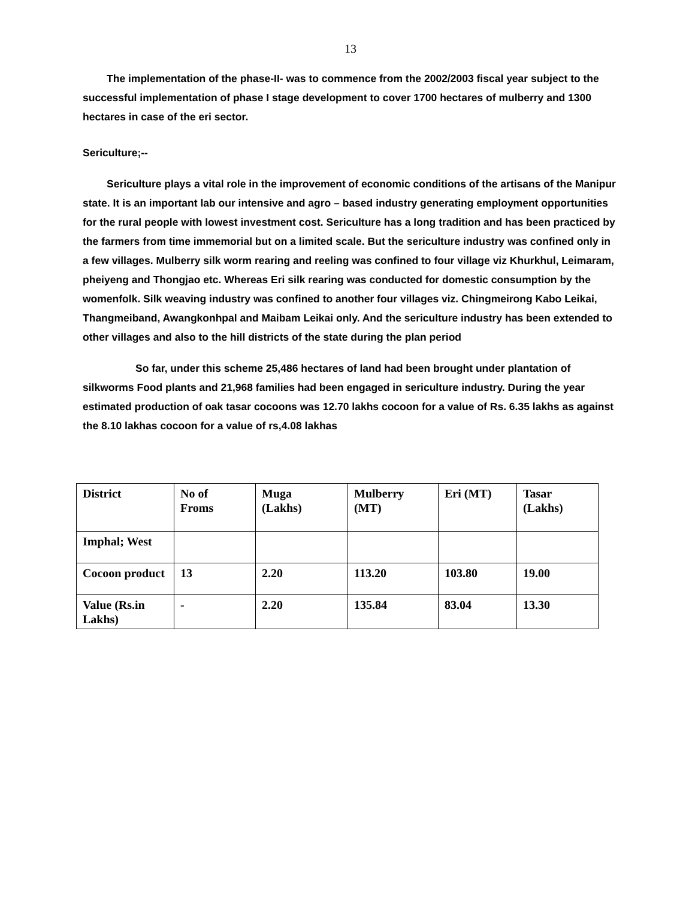13
The implementation of the phase-II- was to commence from the 2002/2003 fiscal year subject to the successful implementation of phase I stage development to cover 1700 hectares of mulberry and 1300 hectares in case of the eri sector.
Sericulture;--
Sericulture plays a vital role in the improvement of economic conditions of the artisans of the Manipur state. It is an important lab our intensive and agro – based industry generating employment opportunities for the rural people with lowest investment cost. Sericulture has a long tradition and has been practiced by the farmers from time immemorial but on a limited scale. But the sericulture industry was confined only in a few villages. Mulberry silk worm rearing and reeling was confined to four village viz Khurkhul, Leimaram, pheiyeng and Thongjao etc. Whereas Eri silk rearing was conducted for domestic consumption by the womenfolk. Silk weaving industry was confined to another four villages viz. Chingmeirong Kabo Leikai, Thangmeiband, Awangkonhpal and Maibam Leikai only. And the sericulture industry has been extended to other villages and also to the hill districts of the state during the plan period
So far, under this scheme 25,486 hectares of land had been brought under plantation of silkworms Food plants and 21,968 families had been engaged in sericulture industry. During the year estimated production of oak tasar cocoons was 12.70 lakhs cocoon for a value of Rs. 6.35 lakhs as against the 8.10 lakhas cocoon for a value of rs,4.08 lakhas
| District | No of Froms | Muga (Lakhs) | Mulberry (MT) | Eri (MT) | Tasar (Lakhs) |
| Imphal; West | | | | | |
| Cocoon product | 13 | 2.20 | 113.20 | 103.80 | 19.00 |
| Value (Rs.in Lakhs) | - | 2.20 | 135.84 | 83.04 | 13.30 |